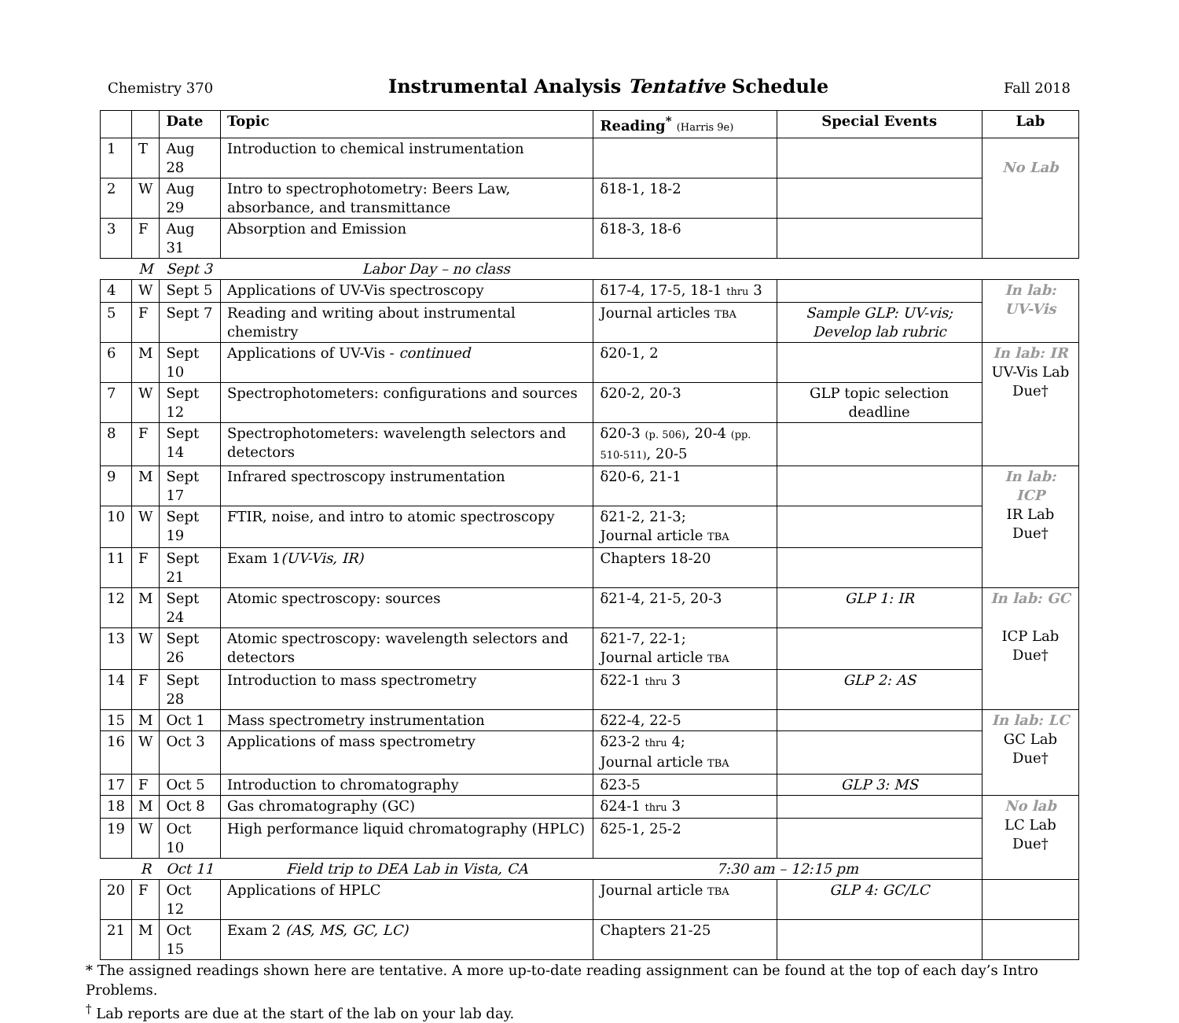Chemistry 370
Instrumental Analysis Tentative Schedule
Fall 2018
| | | Date | Topic | Reading<sup>*</sup> (Harris 9e) | Special Events | Lab |
| --- | --- | --- | --- | --- | --- | --- |
| 1 | T | Aug 28 | Introduction to chemical instrumentation | | | No Lab |
| 2 | W | Aug 29 | Intro to spectrophotometry: Beers Law, absorbance, and transmittance | δ18-1, 18-2 | | |
| 3 | F | Aug 31 | Absorption and Emission | δ18-3, 18-6 | | |
| | M | Sept 3 | Labor Day – no class | | | |
| 4 | W | Sept 5 | Applications of UV-Vis spectroscopy | δ17-4, 17-5, 18-1 thru 3 | | In lab: UV-Vis |
| 5 | F | Sept 7 | Reading and writing about instrumental chemistry | Journal articles TBA | Sample GLP: UV-vis; Develop lab rubric | |
| 6 | M | Sept 10 | Applications of UV-Vis - continued | δ20-1, 2 | | In lab: IR UV-Vis Lab Due† |
| 7 | W | Sept 12 | Spectrophotometers: configurations and sources | δ20-2, 20-3 | GLP topic selection deadline | |
| 8 | F | Sept 14 | Spectrophotometers: wavelength selectors and detectors | δ20-3 (p. 506) , 20-4 (pp. 510-511) , 20-5 | | |
| 9 | M | Sept 17 | Infrared spectroscopy instrumentation | δ20-6, 21-1 | | In lab: ICP IR Lab Due† |
| 10 | W | Sept 19 | FTIR, noise, and intro to atomic spectroscopy | δ21-2, 21-3; Journal article TBA | | |
| 11 | F | Sept 21 | Exam 1 (UV-Vis, IR) | Chapters 18-20 | | |
| 12 | M | Sept 24 | Atomic spectroscopy: sources | δ21-4, 21-5, 20-3 | GLP 1: IR | In lab: GC ICP Lab Due† |
| 13 | W | Sept 26 | Atomic spectroscopy: wavelength selectors and detectors | δ21-7, 22-1; Journal article TBA | | |
| 14 | F | Sept 28 | Introduction to mass spectrometry | δ22-1 thru 3 | GLP 2: AS | |
| 15 | M | Oct 1 | Mass spectrometry instrumentation | δ22-4, 22-5 | | In lab: LC GC Lab Due† |
| 16 | W | Oct 3 | Applications of mass spectrometry | δ23-2 thru 4; Journal article TBA | | |
| 17 | F | Oct 5 | Introduction to chromatography | δ23-5 | GLP 3: MS | |
| 18 | M | Oct 8 | Gas chromatography (GC) | δ24-1 thru 3 | | No lab LC Lab Due† |
| 19 | W | Oct 10 | High performance liquid chromatography (HPLC) | δ25-1, 25-2 | | |
| | R | Oct 11 | Field trip to DEA Lab in Vista, CA | 7:30 am – 12:15 pm | | |
| 20 | F | Oct 12 | Applications of HPLC | Journal article TBA | GLP 4: GC/LC | |
| 21 | M | Oct 15 | Exam 2 (AS, MS, GC, LC) | Chapters 21-25 | | |
* The assigned readings shown here are tentative. A more up-to-date reading assignment can be found at the top of each day’s Intro Problems.
<sup>†</sup> Lab reports are due at the start of the lab on your lab day.